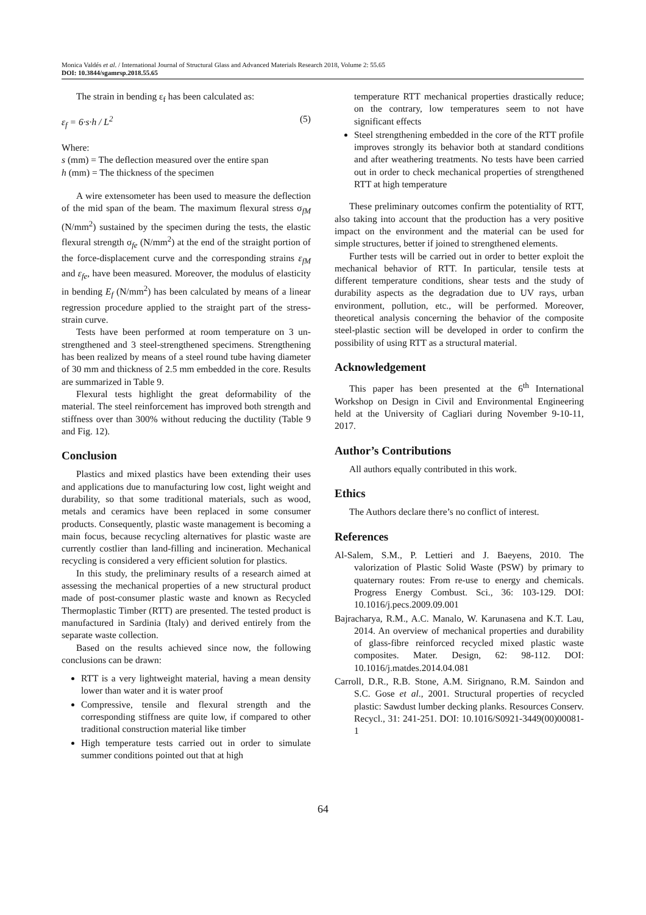Monica Valdés et al. / International Journal of Structural Glass and Advanced Materials Research 2018, Volume 2: 55.65
DOI: 10.3844/sgamrsp.2018.55.65
The strain in bending ε<sub>f</sub> has been calculated as:
ε<sub>f</sub> = 6·s·h / L<sup>2</sup> (5)
Where:
s (mm) = The deflection measured over the entire span
h (mm) = The thickness of the specimen
A wire extensometer has been used to measure the deflection of the mid span of the beam. The maximum flexural stress σ<sub>fM</sub> (N/mm<sup>2</sup>) sustained by the specimen during the tests, the elastic flexural strength σ<sub>fe</sub> (N/mm<sup>2</sup>) at the end of the straight portion of the force-displacement curve and the corresponding strains ε<sub>fM</sub> and ε<sub>fe</sub>, have been measured. Moreover, the modulus of elasticity in bending E<sub>f</sub> (N/mm<sup>2</sup>) has been calculated by means of a linear regression procedure applied to the straight part of the stress-strain curve.
Tests have been performed at room temperature on 3 un-strengthened and 3 steel-strengthened specimens. Strengthening has been realized by means of a steel round tube having diameter of 30 mm and thickness of 2.5 mm embedded in the core. Results are summarized in Table 9.
Flexural tests highlight the great deformability of the material. The steel reinforcement has improved both strength and stiffness over than 300% without reducing the ductility (Table 9 and Fig. 12).
Conclusion
Plastics and mixed plastics have been extending their uses and applications due to manufacturing low cost, light weight and durability, so that some traditional materials, such as wood, metals and ceramics have been replaced in some consumer products. Consequently, plastic waste management is becoming a main focus, because recycling alternatives for plastic waste are currently costlier than land-filling and incineration. Mechanical recycling is considered a very efficient solution for plastics.
In this study, the preliminary results of a research aimed at assessing the mechanical properties of a new structural product made of post-consumer plastic waste and known as Recycled Thermoplastic Timber (RTT) are presented. The tested product is manufactured in Sardinia (Italy) and derived entirely from the separate waste collection.
Based on the results achieved since now, the following conclusions can be drawn:
RTT is a very lightweight material, having a mean density lower than water and it is water proof
Compressive, tensile and flexural strength and the corresponding stiffness are quite low, if compared to other traditional construction material like timber
High temperature tests carried out in order to simulate summer conditions pointed out that at high
temperature RTT mechanical properties drastically reduce; on the contrary, low temperatures seem to not have significant effects
Steel strengthening embedded in the core of the RTT profile improves strongly its behavior both at standard conditions and after weathering treatments. No tests have been carried out in order to check mechanical properties of strengthened RTT at high temperature
These preliminary outcomes confirm the potentiality of RTT, also taking into account that the production has a very positive impact on the environment and the material can be used for simple structures, better if joined to strengthened elements.
Further tests will be carried out in order to better exploit the mechanical behavior of RTT. In particular, tensile tests at different temperature conditions, shear tests and the study of durability aspects as the degradation due to UV rays, urban environment, pollution, etc., will be performed. Moreover, theoretical analysis concerning the behavior of the composite steel-plastic section will be developed in order to confirm the possibility of using RTT as a structural material.
Acknowledgement
This paper has been presented at the 6<sup>th</sup> International Workshop on Design in Civil and Environmental Engineering held at the University of Cagliari during November 9-10-11, 2017.
Author’s Contributions
All authors equally contributed in this work.
Ethics
The Authors declare there’s no conflict of interest.
References
Al-Salem, S.M., P. Lettieri and J. Baeyens, 2010. The valorization of Plastic Solid Waste (PSW) by primary to quaternary routes: From re-use to energy and chemicals. Progress Energy Combust. Sci., 36: 103-129. DOI: 10.1016/j.pecs.2009.09.001
Bajracharya, R.M., A.C. Manalo, W. Karunasena and K.T. Lau, 2014. An overview of mechanical properties and durability of glass-fibre reinforced recycled mixed plastic waste composites. Mater. Design, 62: 98-112. DOI: 10.1016/j.matdes.2014.04.081
Carroll, D.R., R.B. Stone, A.M. Sirignano, R.M. Saindon and S.C. Gose et al., 2001. Structural properties of recycled plastic: Sawdust lumber decking planks. Resources Conserv. Recycl., 31: 241-251. DOI: 10.1016/S0921-3449(00)00081-1
64